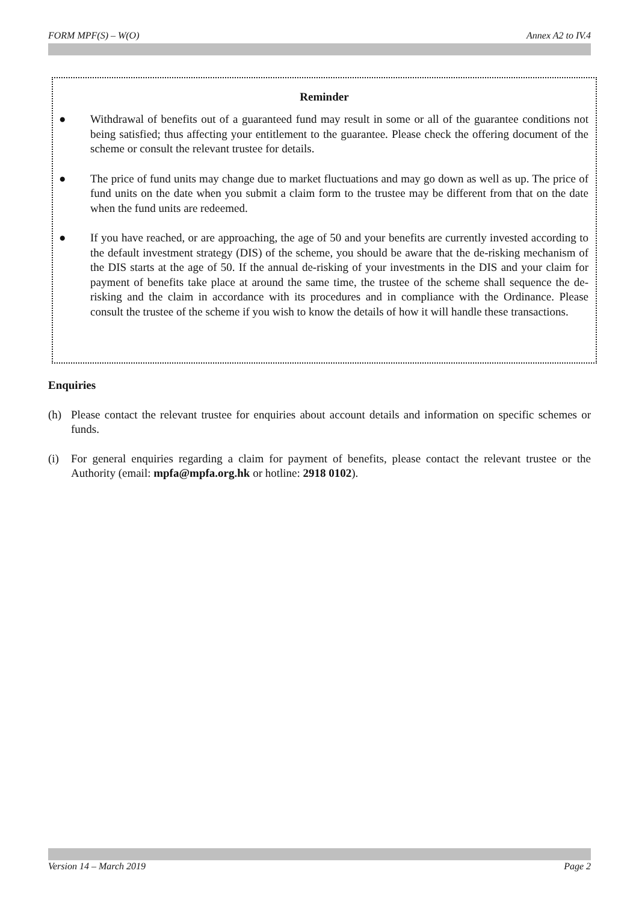FORM MPF(S) – W(O) Annex A2 to IV.4
Reminder
● Withdrawal of benefits out of a guaranteed fund may result in some or all of the guarantee conditions not being satisfied; thus affecting your entitlement to the guarantee. Please check the offering document of the scheme or consult the relevant trustee for details.
● The price of fund units may change due to market fluctuations and may go down as well as up. The price of fund units on the date when you submit a claim form to the trustee may be different from that on the date when the fund units are redeemed.
● If you have reached, or are approaching, the age of 50 and your benefits are currently invested according to the default investment strategy (DIS) of the scheme, you should be aware that the de-risking mechanism of the DIS starts at the age of 50. If the annual de-risking of your investments in the DIS and your claim for payment of benefits take place at around the same time, the trustee of the scheme shall sequence the de-risking and the claim in accordance with its procedures and in compliance with the Ordinance. Please consult the trustee of the scheme if you wish to know the details of how it will handle these transactions.
Enquiries
(h) Please contact the relevant trustee for enquiries about account details and information on specific schemes or funds.
(i) For general enquiries regarding a claim for payment of benefits, please contact the relevant trustee or the Authority (email: mpfa@mpfa.org.hk or hotline: 2918 0102).
Version 14 – March 2019 Page 2